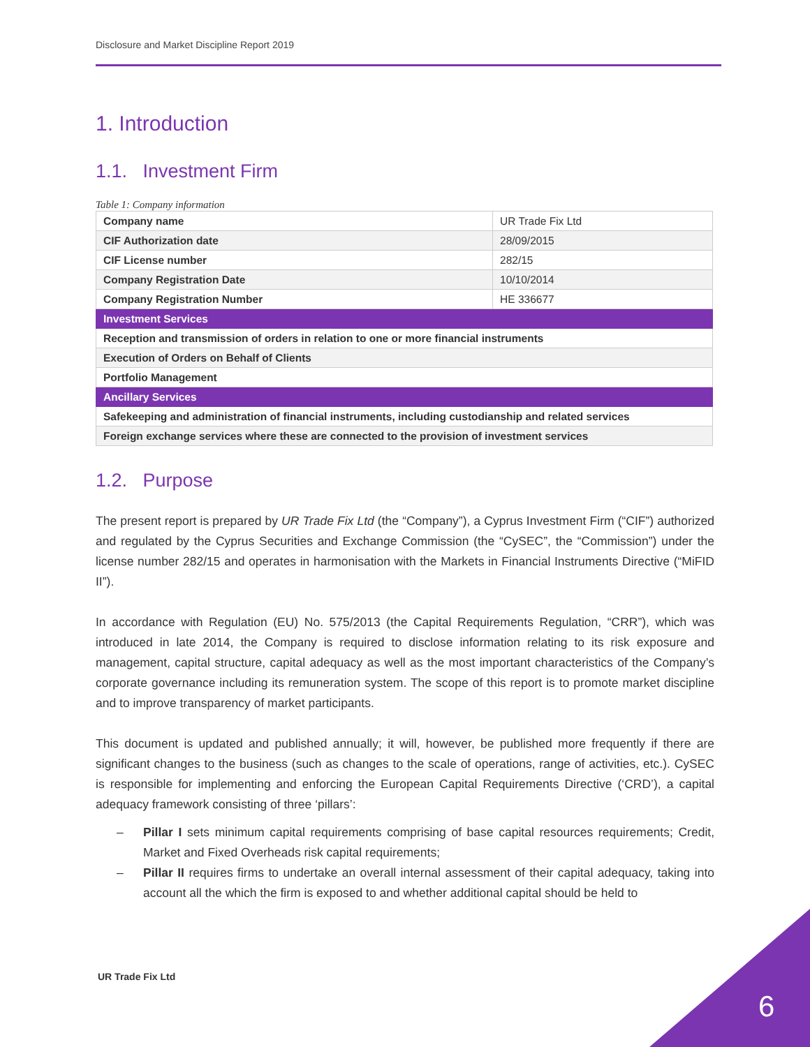Disclosure and Market Discipline Report 2019
1. Introduction
1.1. Investment Firm
Table 1: Company information
| Company name | UR Trade Fix Ltd |
| CIF Authorization date | 28/09/2015 |
| CIF License number | 282/15 |
| Company Registration Date | 10/10/2014 |
| Company Registration Number | HE 336677 |
| Investment Services | |
| Reception and transmission of orders in relation to one or more financial instruments | |
| Execution of Orders on Behalf of Clients | |
| Portfolio Management | |
| Ancillary Services | |
| Safekeeping and administration of financial instruments, including custodianship and related services | |
| Foreign exchange services where these are connected to the provision of investment services | |
1.2. Purpose
The present report is prepared by UR Trade Fix Ltd (the “Company”), a Cyprus Investment Firm (“CIF”) authorized and regulated by the Cyprus Securities and Exchange Commission (the “CySEC”, the “Commission”) under the license number 282/15 and operates in harmonisation with the Markets in Financial Instruments Directive (“MiFID II”).
In accordance with Regulation (EU) No. 575/2013 (the Capital Requirements Regulation, “CRR”), which was introduced in late 2014, the Company is required to disclose information relating to its risk exposure and management, capital structure, capital adequacy as well as the most important characteristics of the Company’s corporate governance including its remuneration system. The scope of this report is to promote market discipline and to improve transparency of market participants.
This document is updated and published annually; it will, however, be published more frequently if there are significant changes to the business (such as changes to the scale of operations, range of activities, etc.). CySEC is responsible for implementing and enforcing the European Capital Requirements Directive (‘CRD’), a capital adequacy framework consisting of three ‘pillars’:
– Pillar I sets minimum capital requirements comprising of base capital resources requirements; Credit, Market and Fixed Overheads risk capital requirements;
– Pillar II requires firms to undertake an overall internal assessment of their capital adequacy, taking into account all the which the firm is exposed to and whether additional capital should be held to
UR Trade Fix Ltd
6